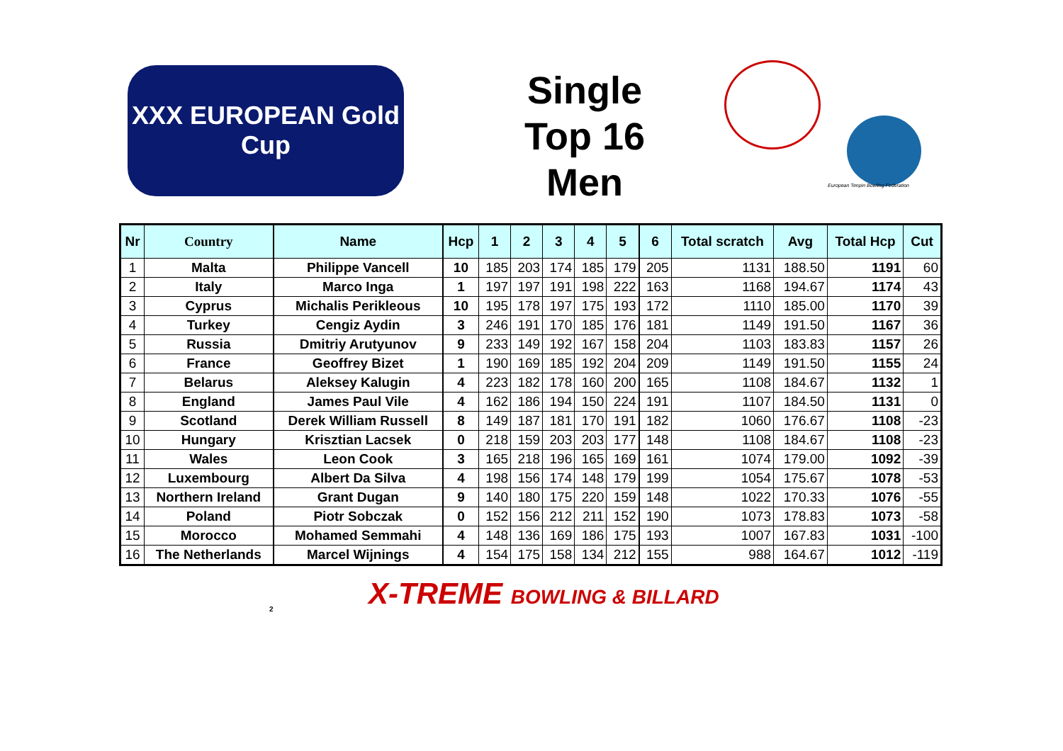XXX EUROPEAN Gold Cup
Single
Top 16
Men
European Tenpin Bowling Federation
| Nr | Country | Name | Hcp | 1 | 2 | 3 | 4 | 5 | 6 | Total scratch | Avg | Total Hcp | Cut |
| --- | --- | --- | --- | --- | --- | --- | --- | --- | --- | --- | --- | --- | --- |
| 1 | Malta | Philippe Vancell | 10 | 185 | 203 | 174 | 185 | 179 | 205 | 1131 | 188.50 | 1191 | 60 |
| 2 | Italy | Marco Inga | 1 | 197 | 197 | 191 | 198 | 222 | 163 | 1168 | 194.67 | 1174 | 43 |
| 3 | Cyprus | Michalis Perikleous | 10 | 195 | 178 | 197 | 175 | 193 | 172 | 1110 | 185.00 | 1170 | 39 |
| 4 | Turkey | Cengiz Aydin | 3 | 246 | 191 | 170 | 185 | 176 | 181 | 1149 | 191.50 | 1167 | 36 |
| 5 | Russia | Dmitriy Arutyunov | 9 | 233 | 149 | 192 | 167 | 158 | 204 | 1103 | 183.83 | 1157 | 26 |
| 6 | France | Geoffrey Bizet | 1 | 190 | 169 | 185 | 192 | 204 | 209 | 1149 | 191.50 | 1155 | 24 |
| 7 | Belarus | Aleksey Kalugin | 4 | 223 | 182 | 178 | 160 | 200 | 165 | 1108 | 184.67 | 1132 | 1 |
| 8 | England | James Paul Vile | 4 | 162 | 186 | 194 | 150 | 224 | 191 | 1107 | 184.50 | 1131 | 0 |
| 9 | Scotland | Derek William Russell | 8 | 149 | 187 | 181 | 170 | 191 | 182 | 1060 | 176.67 | 1108 | -23 |
| 10 | Hungary | Krisztian Lacsek | 0 | 218 | 159 | 203 | 203 | 177 | 148 | 1108 | 184.67 | 1108 | -23 |
| 11 | Wales | Leon Cook | 3 | 165 | 218 | 196 | 165 | 169 | 161 | 1074 | 179.00 | 1092 | -39 |
| 12 | Luxembourg | Albert Da Silva | 4 | 198 | 156 | 174 | 148 | 179 | 199 | 1054 | 175.67 | 1078 | -53 |
| 13 | Northern Ireland | Grant Dugan | 9 | 140 | 180 | 175 | 220 | 159 | 148 | 1022 | 170.33 | 1076 | -55 |
| 14 | Poland | Piotr Sobczak | 0 | 152 | 156 | 212 | 211 | 152 | 190 | 1073 | 178.83 | 1073 | -58 |
| 15 | Morocco | Mohamed Semmahi | 4 | 148 | 136 | 169 | 186 | 175 | 193 | 1007 | 167.83 | 1031 | -100 |
| 16 | The Netherlands | Marcel Wijnings | 4 | 154 | 175 | 158 | 134 | 212 | 155 | 988 | 164.67 | 1012 | -119 |
2 X-TREME BOWLING & BILLARD